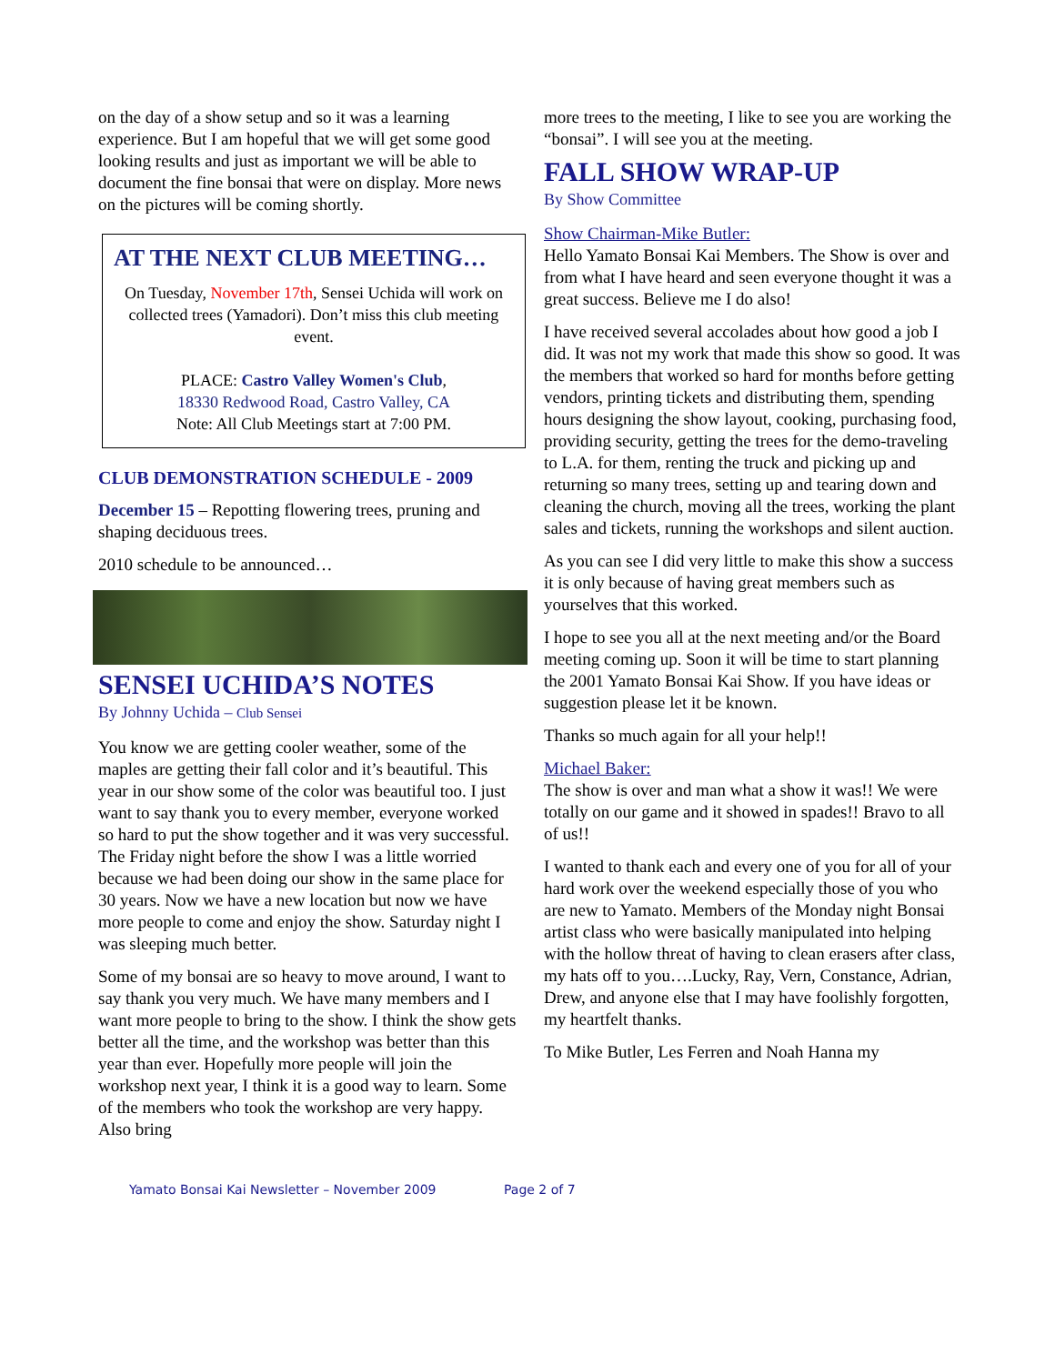on the day of a show setup and so it was a learning experience. But I am hopeful that we will get some good looking results and just as important we will be able to document the fine bonsai that were on display. More news on the pictures will be coming shortly.
AT THE NEXT CLUB MEETING…
On Tuesday, November 17th, Sensei Uchida will work on collected trees (Yamadori). Don’t miss this club meeting event.
PLACE: Castro Valley Women's Club,
18330 Redwood Road, Castro Valley, CA
Note: All Club Meetings start at 7:00 PM.
CLUB DEMONSTRATION SCHEDULE - 2009
December 15 – Repotting flowering trees, pruning and shaping deciduous trees.
2010 schedule to be announced…
SENSEI UCHIDA’S NOTES
By Johnny Uchida – Club Sensei
You know we are getting cooler weather, some of the maples are getting their fall color and it’s beautiful. This year in our show some of the color was beautiful too. I just want to say thank you to every member, everyone worked so hard to put the show together and it was very successful. The Friday night before the show I was a little worried because we had been doing our show in the same place for 30 years. Now we have a new location but now we have more people to come and enjoy the show. Saturday night I was sleeping much better.
Some of my bonsai are so heavy to move around, I want to say thank you very much. We have many members and I want more people to bring to the show. I think the show gets better all the time, and the workshop was better than this year than ever. Hopefully more people will join the workshop next year, I think it is a good way to learn. Some of the members who took the workshop are very happy. Also bring
more trees to the meeting, I like to see you are working the “bonsai”. I will see you at the meeting.
FALL SHOW WRAP-UP
By Show Committee
Show Chairman-Mike Butler:
Hello Yamato Bonsai Kai Members. The Show is over and from what I have heard and seen everyone thought it was a great success. Believe me I do also!
I have received several accolades about how good a job I did. It was not my work that made this show so good. It was the members that worked so hard for months before getting vendors, printing tickets and distributing them, spending hours designing the show layout, cooking, purchasing food, providing security, getting the trees for the demo-traveling to L.A. for them, renting the truck and picking up and returning so many trees, setting up and tearing down and cleaning the church, moving all the trees, working the plant sales and tickets, running the workshops and silent auction.
As you can see I did very little to make this show a success it is only because of having great members such as yourselves that this worked.
I hope to see you all at the next meeting and/or the Board meeting coming up. Soon it will be time to start planning the 2001 Yamato Bonsai Kai Show. If you have ideas or suggestion please let it be known.
Thanks so much again for all your help!!
Michael Baker:
The show is over and man what a show it was!! We were totally on our game and it showed in spades!! Bravo to all of us!!
I wanted to thank each and every one of you for all of your hard work over the weekend especially those of you who are new to Yamato. Members of the Monday night Bonsai artist class who were basically manipulated into helping with the hollow threat of having to clean erasers after class, my hats off to you….Lucky, Ray, Vern, Constance, Adrian, Drew, and anyone else that I may have foolishly forgotten, my heartfelt thanks.
To Mike Butler, Les Ferren and Noah Hanna my
Yamato Bonsai Kai Newsletter – November 2009 Page 2 of 7